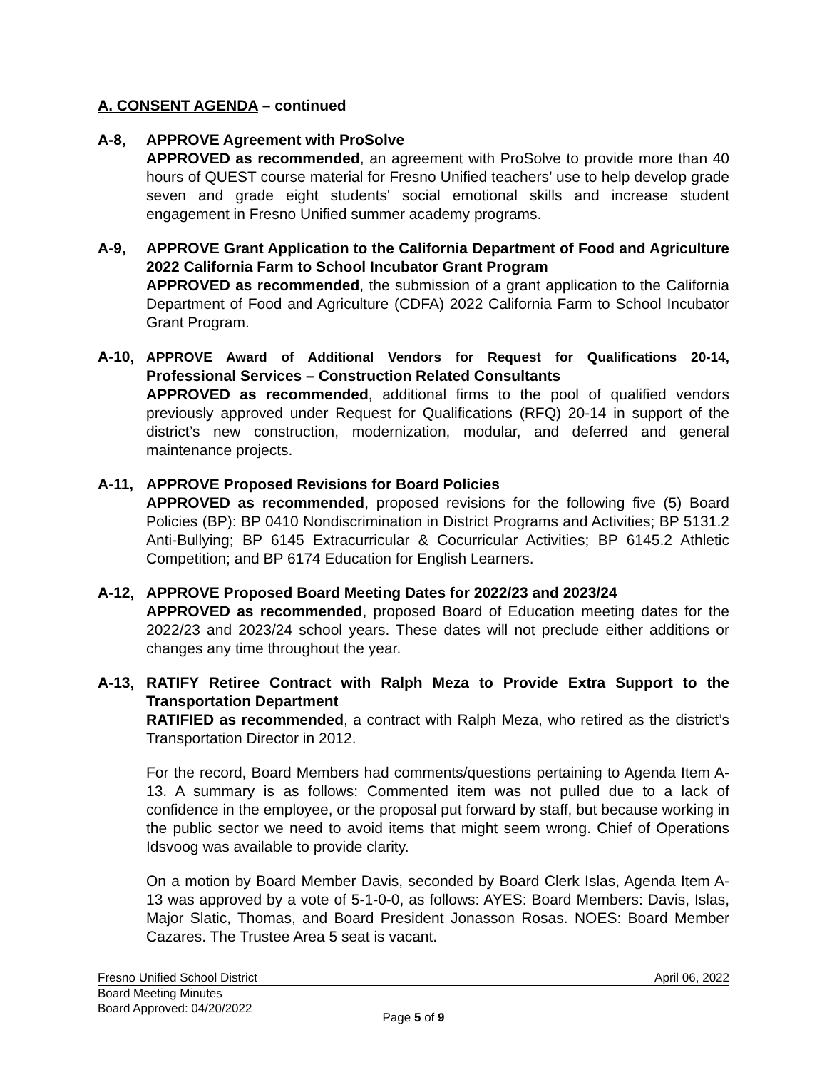A. CONSENT AGENDA – continued
A-8, APPROVE Agreement with ProSolve
APPROVED as recommended, an agreement with ProSolve to provide more than 40 hours of QUEST course material for Fresno Unified teachers’ use to help develop grade seven and grade eight students' social emotional skills and increase student engagement in Fresno Unified summer academy programs.
A-9, APPROVE Grant Application to the California Department of Food and Agriculture 2022 California Farm to School Incubator Grant Program
APPROVED as recommended, the submission of a grant application to the California Department of Food and Agriculture (CDFA) 2022 California Farm to School Incubator Grant Program.
A-10, APPROVE Award of Additional Vendors for Request for Qualifications 20-14, Professional Services – Construction Related Consultants
APPROVED as recommended, additional firms to the pool of qualified vendors previously approved under Request for Qualifications (RFQ) 20-14 in support of the district’s new construction, modernization, modular, and deferred and general maintenance projects.
A-11, APPROVE Proposed Revisions for Board Policies
APPROVED as recommended, proposed revisions for the following five (5) Board Policies (BP): BP 0410 Nondiscrimination in District Programs and Activities; BP 5131.2 Anti-Bullying; BP 6145 Extracurricular & Cocurricular Activities; BP 6145.2 Athletic Competition; and BP 6174 Education for English Learners.
A-12, APPROVE Proposed Board Meeting Dates for 2022/23 and 2023/24
APPROVED as recommended, proposed Board of Education meeting dates for the 2022/23 and 2023/24 school years. These dates will not preclude either additions or changes any time throughout the year.
A-13, RATIFY Retiree Contract with Ralph Meza to Provide Extra Support to the Transportation Department
RATIFIED as recommended, a contract with Ralph Meza, who retired as the district’s Transportation Director in 2012.
For the record, Board Members had comments/questions pertaining to Agenda Item A-13. A summary is as follows: Commented item was not pulled due to a lack of confidence in the employee, or the proposal put forward by staff, but because working in the public sector we need to avoid items that might seem wrong. Chief of Operations Idsvoog was available to provide clarity.
On a motion by Board Member Davis, seconded by Board Clerk Islas, Agenda Item A-13 was approved by a vote of 5-1-0-0, as follows: AYES: Board Members: Davis, Islas, Major Slatic, Thomas, and Board President Jonasson Rosas. NOES: Board Member Cazares. The Trustee Area 5 seat is vacant.
Fresno Unified School District April 06, 2022
Board Meeting Minutes
Board Approved: 04/20/2022
Page 5 of 9